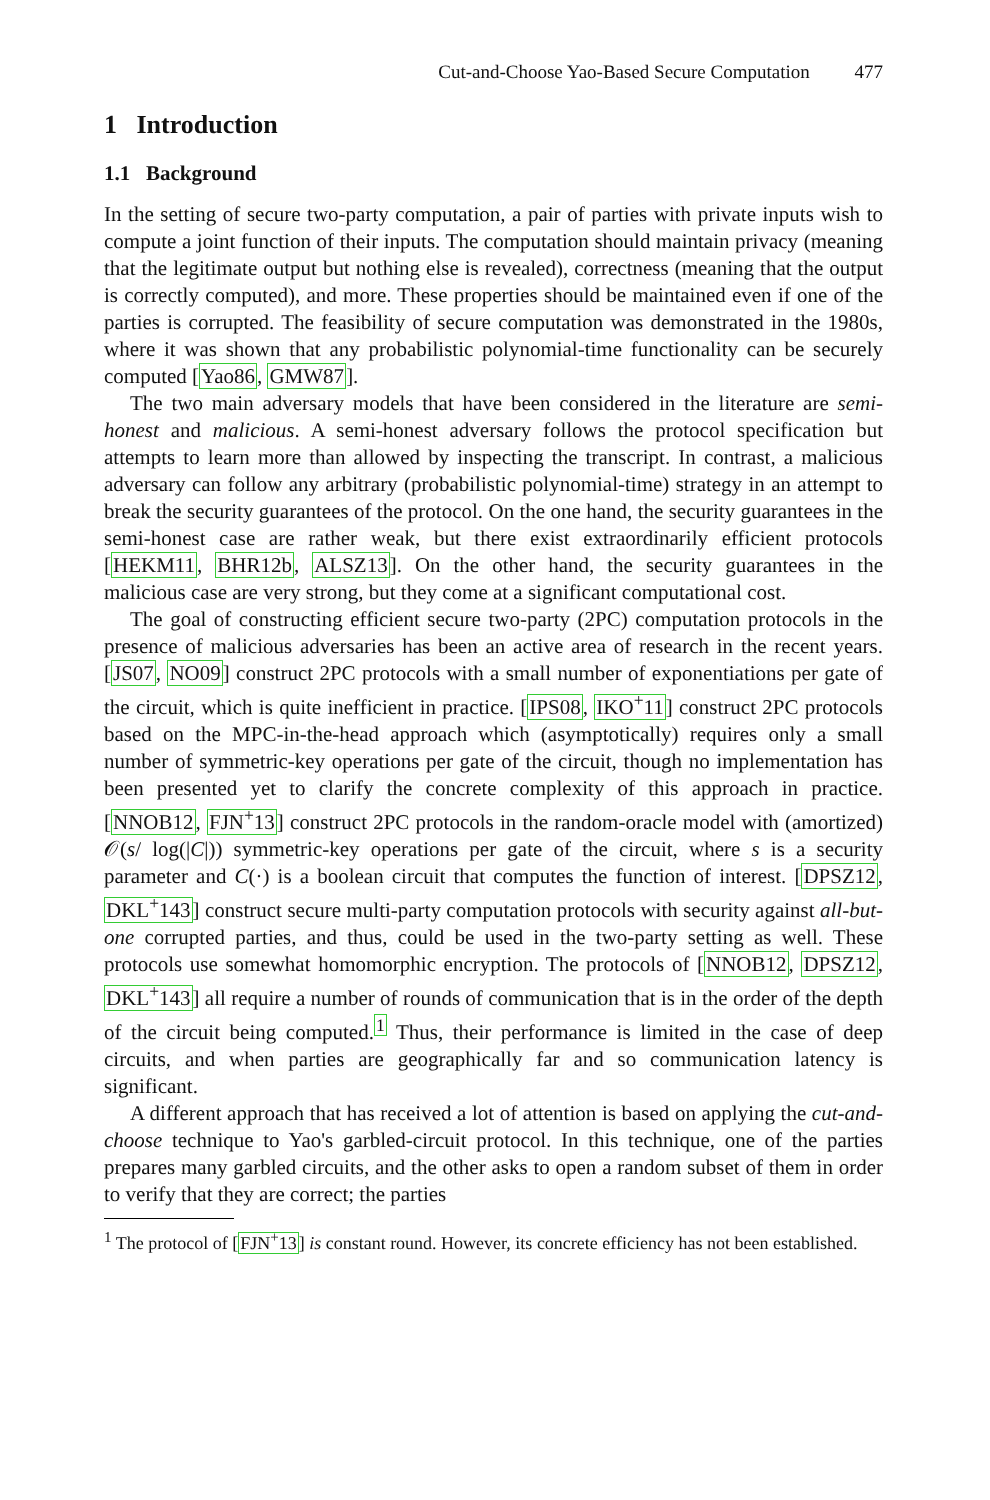Cut-and-Choose Yao-Based Secure Computation 477
1 Introduction
1.1 Background
In the setting of secure two-party computation, a pair of parties with private inputs wish to compute a joint function of their inputs. The computation should maintain privacy (meaning that the legitimate output but nothing else is revealed), correctness (meaning that the output is correctly computed), and more. These properties should be maintained even if one of the parties is corrupted. The feasibility of secure computation was demonstrated in the 1980s, where it was shown that any probabilistic polynomial-time functionality can be securely computed [Yao86, GMW87].
The two main adversary models that have been considered in the literature are semi-honest and malicious. A semi-honest adversary follows the protocol specification but attempts to learn more than allowed by inspecting the transcript. In contrast, a malicious adversary can follow any arbitrary (probabilistic polynomial-time) strategy in an attempt to break the security guarantees of the protocol. On the one hand, the security guarantees in the semi-honest case are rather weak, but there exist extraordinarily efficient protocols [HEKM11, BHR12b, ALSZ13]. On the other hand, the security guarantees in the malicious case are very strong, but they come at a significant computational cost.
The goal of constructing efficient secure two-party (2PC) computation protocols in the presence of malicious adversaries has been an active area of research in the recent years. [JS07, NO09] construct 2PC protocols with a small number of exponentiations per gate of the circuit, which is quite inefficient in practice. [IPS08, IKO<sup>+</sup>11] construct 2PC protocols based on the MPC-in-the-head approach which (asymptotically) requires only a small number of symmetric-key operations per gate of the circuit, though no implementation has been presented yet to clarify the concrete complexity of this approach in practice. [NNOB12, FJN<sup>+</sup>13] construct 2PC protocols in the random-oracle model with (amortized) 𝒪(s/ log(|C|)) symmetric-key operations per gate of the circuit, where s is a security parameter and C(·) is a boolean circuit that computes the function of interest. [DPSZ12, DKL<sup>+</sup>143] construct secure multi-party computation protocols with security against all-but-one corrupted parties, and thus, could be used in the two-party setting as well. These protocols use somewhat homomorphic encryption. The protocols of [NNOB12, DPSZ12, DKL<sup>+</sup>143] all require a number of rounds of communication that is in the order of the depth of the circuit being computed.<sup>1</sup> Thus, their performance is limited in the case of deep circuits, and when parties are geographically far and so communication latency is significant.
A different approach that has received a lot of attention is based on applying the cut-and-choose technique to Yao's garbled-circuit protocol. In this technique, one of the parties prepares many garbled circuits, and the other asks to open a random subset of them in order to verify that they are correct; the parties
<sup>1</sup> The protocol of [FJN<sup>+</sup>13] is constant round. However, its concrete efficiency has not been established.